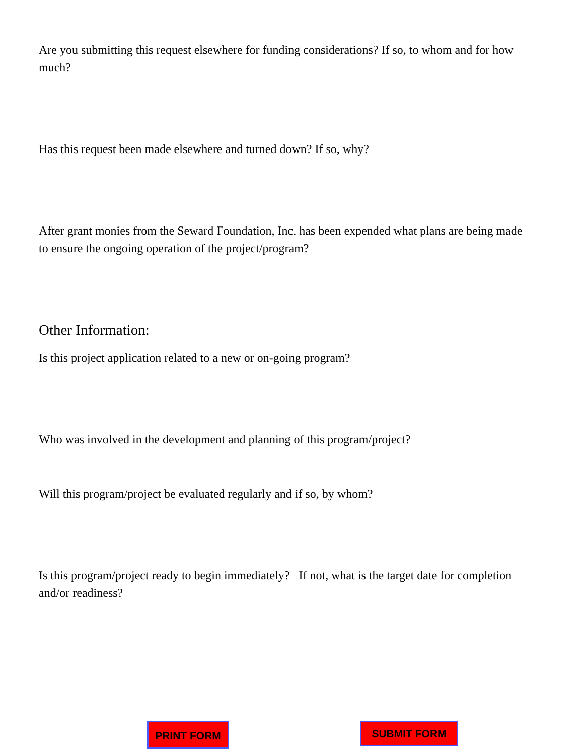Are you submitting this request elsewhere for funding considerations? If so, to whom and for how much?
Has this request been made elsewhere and turned down? If so, why?
After grant monies from the Seward Foundation, Inc. has been expended what plans are being made to ensure the ongoing operation of the project/program?
Other Information:
Is this project application related to a new or on-going program?
Who was involved in the development and planning of this program/project?
Will this program/project be evaluated regularly and if so, by whom?
Is this program/project ready to begin immediately? If not, what is the target date for completion and/or readiness?
PRINT FORM SUBMIT FORM